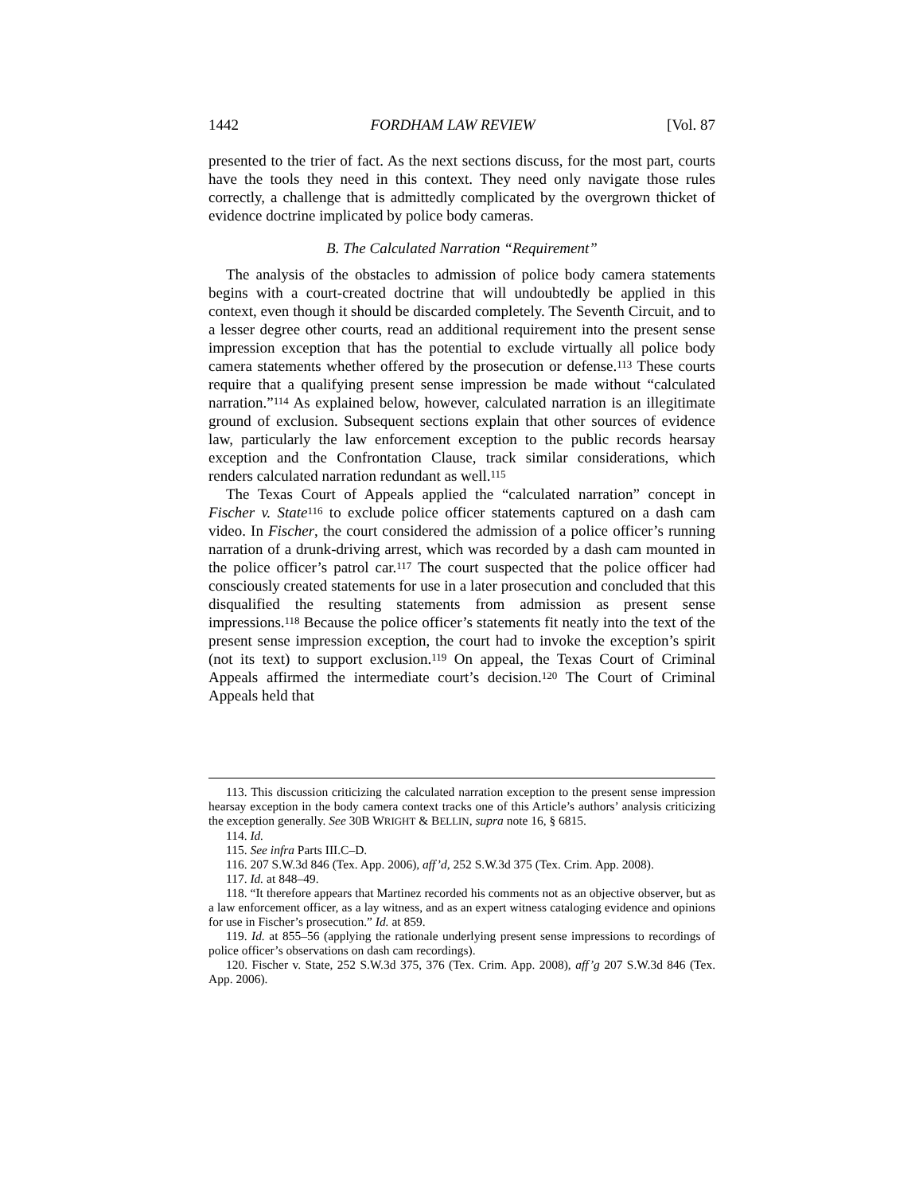1442 FORDHAM LAW REVIEW [Vol. 87
presented to the trier of fact. As the next sections discuss, for the most part, courts have the tools they need in this context. They need only navigate those rules correctly, a challenge that is admittedly complicated by the overgrown thicket of evidence doctrine implicated by police body cameras.
B. The Calculated Narration “Requirement”
The analysis of the obstacles to admission of police body camera statements begins with a court-created doctrine that will undoubtedly be applied in this context, even though it should be discarded completely. The Seventh Circuit, and to a lesser degree other courts, read an additional requirement into the present sense impression exception that has the potential to exclude virtually all police body camera statements whether offered by the prosecution or defense.<sup>113</sup> These courts require that a qualifying present sense impression be made without “calculated narration.”<sup>114</sup> As explained below, however, calculated narration is an illegitimate ground of exclusion. Subsequent sections explain that other sources of evidence law, particularly the law enforcement exception to the public records hearsay exception and the Confrontation Clause, track similar considerations, which renders calculated narration redundant as well.<sup>115</sup>
The Texas Court of Appeals applied the “calculated narration” concept in Fischer v. State<sup>116</sup> to exclude police officer statements captured on a dash cam video. In Fischer, the court considered the admission of a police officer’s running narration of a drunk-driving arrest, which was recorded by a dash cam mounted in the police officer’s patrol car.<sup>117</sup> The court suspected that the police officer had consciously created statements for use in a later prosecution and concluded that this disqualified the resulting statements from admission as present sense impressions.<sup>118</sup> Because the police officer’s statements fit neatly into the text of the present sense impression exception, the court had to invoke the exception’s spirit (not its text) to support exclusion.<sup>119</sup> On appeal, the Texas Court of Criminal Appeals affirmed the intermediate court’s decision.<sup>120</sup> The Court of Criminal Appeals held that
113. This discussion criticizing the calculated narration exception to the present sense impression hearsay exception in the body camera context tracks one of this Article’s authors’ analysis criticizing the exception generally. See 30B WRIGHT & BELLIN, supra note 16, § 6815.
114. Id.
115. See infra Parts III.C–D.
116. 207 S.W.3d 846 (Tex. App. 2006), aff’d, 252 S.W.3d 375 (Tex. Crim. App. 2008).
117. Id. at 848–49.
118. “It therefore appears that Martinez recorded his comments not as an objective observer, but as a law enforcement officer, as a lay witness, and as an expert witness cataloging evidence and opinions for use in Fischer’s prosecution.” Id. at 859.
119. Id. at 855–56 (applying the rationale underlying present sense impressions to recordings of police officer’s observations on dash cam recordings).
120. Fischer v. State, 252 S.W.3d 375, 376 (Tex. Crim. App. 2008), aff’g 207 S.W.3d 846 (Tex. App. 2006).